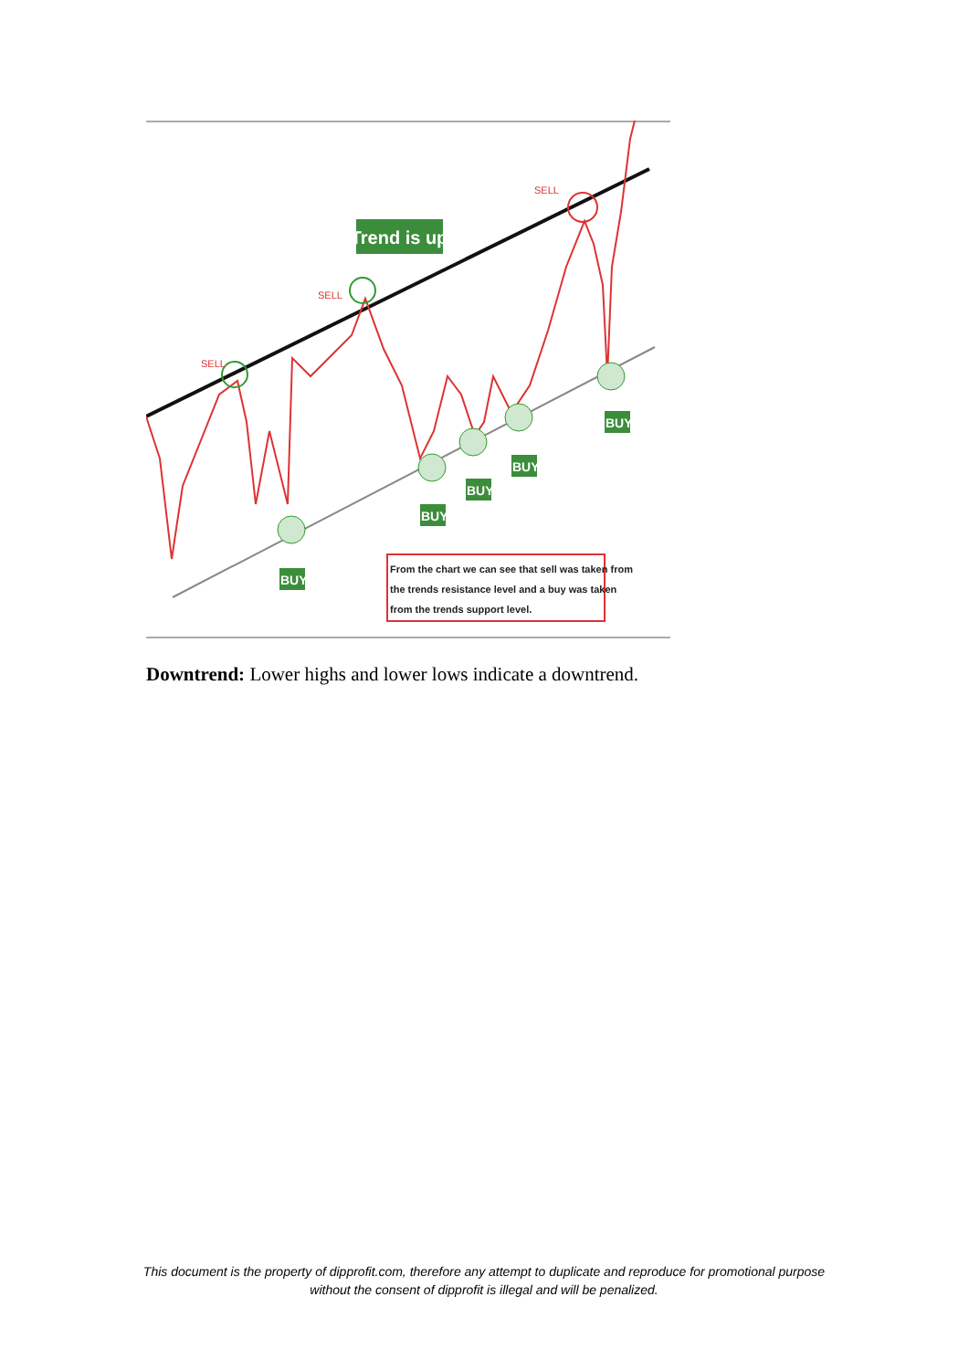Trend is up
SELL
SELL
SELL
BUY
BUY
BUY
BUY
BUY
From the chart we can see that sell was taken from the trends resistance level and a buy was taken from the trends support level.
Downtrend: Lower highs and lower lows indicate a downtrend.
This document is the property of dipprofit.com, therefore any attempt to duplicate and reproduce for promotional purpose without the consent of dipprofit is illegal and will be penalized.